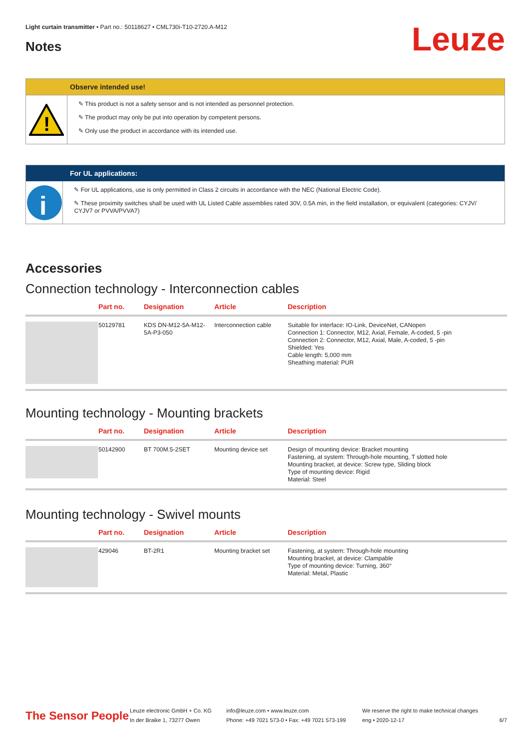Light curtain transmitter • Part no.: 50118627 • CML730i-T10-2720.A-M12
Notes Leuze
Observe intended use!
!
✎ This product is not a safety sensor and is not intended as personnel protection.
✎ The product may only be put into operation by competent persons.
✎ Only use the product in accordance with its intended use.
For UL applications:
i
✎ For UL applications, use is only permitted in Class 2 circuits in accordance with the NEC (National Electric Code).
✎ These proximity switches shall be used with UL Listed Cable assemblies rated 30V, 0.5A min, in the field installation, or equivalent (categories: CYJV/ CYJV7 or PVVA/PVVA7)
Accessories
Connection technology - Interconnection cables
| | Part no. | Designation | Article | Description |
| --- | --- | --- | --- | --- |
| | 50129781 | KDS DN-M12-5A-M12-5A-P3-050 | Interconnection cable | Suitable for interface: IO-Link, DeviceNet, CANopen Connection 1: Connector, M12, Axial, Female, A-coded, 5 -pin Connection 2: Connector, M12, Axial, Male, A-coded, 5 -pin Shielded: Yes Cable length: 5,000 mm Sheathing material: PUR |
Mounting technology - Mounting brackets
| | Part no. | Designation | Article | Description |
| --- | --- | --- | --- | --- |
| | 50142900 | BT 700M.5-2SET | Mounting device set | Design of mounting device: Bracket mounting Fastening, at system: Through-hole mounting, T slotted hole Mounting bracket, at device: Screw type, Sliding block Type of mounting device: Rigid Material: Steel |
Mounting technology - Swivel mounts
| | Part no. | Designation | Article | Description |
| --- | --- | --- | --- | --- |
| | 429046 | BT-2R1 | Mounting bracket set | Fastening, at system: Through-hole mounting Mounting bracket, at device: Clampable Type of mounting device: Turning, 360° Material: Metal, Plastic |
The Sensor People
Leuze electronic GmbH + Co. KG
In der Braike 1, 73277 Owen
info@leuze.com • www.leuze.com
Phone: +49 7021 573-0 • Fax: +49 7021 573-199
We reserve the right to make technical changes
eng • 2020-12-17
6/7